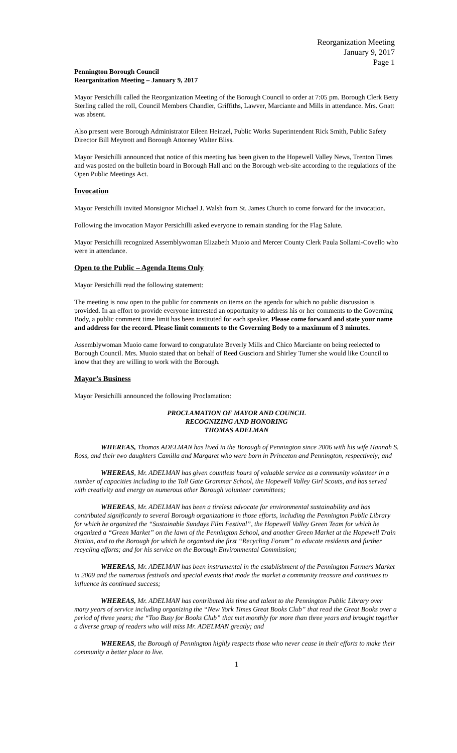Reorganization Meeting
January 9, 2017
Page 1
Pennington Borough Council
Reorganization Meeting – January 9, 2017
Mayor Persichilli called the Reorganization Meeting of the Borough Council to order at 7:05 pm. Borough Clerk Betty Sterling called the roll, Council Members Chandler, Griffiths, Lawver, Marciante and Mills in attendance. Mrs. Gnatt was absent.
Also present were Borough Administrator Eileen Heinzel, Public Works Superintendent Rick Smith, Public Safety Director Bill Meytrott and Borough Attorney Walter Bliss.
Mayor Persichilli announced that notice of this meeting has been given to the Hopewell Valley News, Trenton Times and was posted on the bulletin board in Borough Hall and on the Borough web-site according to the regulations of the Open Public Meetings Act.
Invocation
Mayor Persichilli invited Monsignor Michael J. Walsh from St. James Church to come forward for the invocation.
Following the invocation Mayor Persichilli asked everyone to remain standing for the Flag Salute.
Mayor Persichilli recognized Assemblywoman Elizabeth Muoio and Mercer County Clerk Paula Sollami-Covello who were in attendance.
Open to the Public – Agenda Items Only
Mayor Persichilli read the following statement:
The meeting is now open to the public for comments on items on the agenda for which no public discussion is provided. In an effort to provide everyone interested an opportunity to address his or her comments to the Governing Body, a public comment time limit has been instituted for each speaker. Please come forward and state your name and address for the record. Please limit comments to the Governing Body to a maximum of 3 minutes.
Assemblywoman Muoio came forward to congratulate Beverly Mills and Chico Marciante on being reelected to Borough Council. Mrs. Muoio stated that on behalf of Reed Gusciora and Shirley Turner she would like Council to know that they are willing to work with the Borough.
Mayor’s Business
Mayor Persichilli announced the following Proclamation:
PROCLAMATION OF MAYOR AND COUNCIL
RECOGNIZING AND HONORING
THOMAS ADELMAN
WHEREAS, Thomas ADELMAN has lived in the Borough of Pennington since 2006 with his wife Hannah S. Ross, and their two daughters Camilla and Margaret who were born in Princeton and Pennington, respectively; and
WHEREAS, Mr. ADELMAN has given countless hours of valuable service as a community volunteer in a number of capacities including to the Toll Gate Grammar School, the Hopewell Valley Girl Scouts, and has served with creativity and energy on numerous other Borough volunteer committees;
WHEREAS, Mr. ADELMAN has been a tireless advocate for environmental sustainability and has contributed significantly to several Borough organizations in those efforts, including the Pennington Public Library for which he organized the “Sustainable Sundays Film Festival”, the Hopewell Valley Green Team for which he organized a “Green Market” on the lawn of the Pennington School, and another Green Market at the Hopewell Train Station, and to the Borough for which he organized the first “Recycling Forum” to educate residents and further recycling efforts; and for his service on the Borough Environmental Commission;
WHEREAS, Mr. ADELMAN has been instrumental in the establishment of the Pennington Farmers Market in 2009 and the numerous festivals and special events that made the market a community treasure and continues to influence its continued success;
WHEREAS, Mr. ADELMAN has contributed his time and talent to the Pennington Public Library over many years of service including organizing the “New York Times Great Books Club” that read the Great Books over a period of three years; the “Too Busy for Books Club” that met monthly for more than three years and brought together a diverse group of readers who will miss Mr. ADELMAN greatly; and
WHEREAS, the Borough of Pennington highly respects those who never cease in their efforts to make their community a better place to live.
1